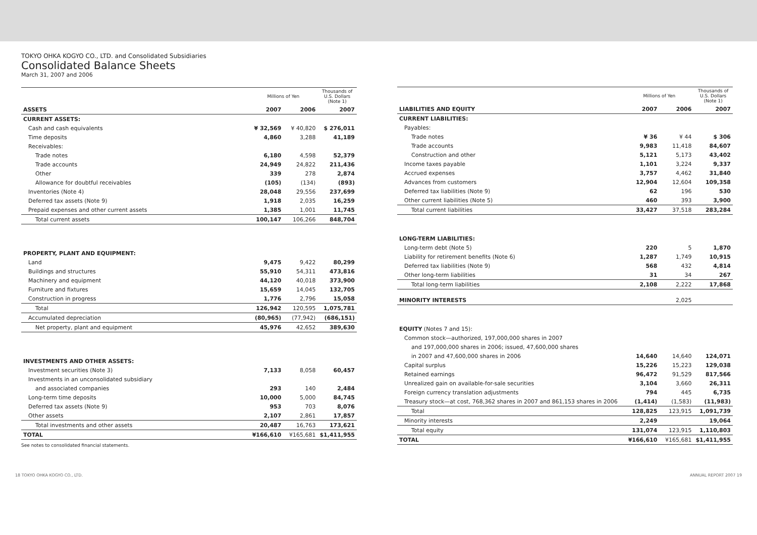TOKYO OHKA KOGYO CO., LTD. and Consolidated Subsidiaries
Consolidated Balance Sheets
March 31, 2007 and 2006
| | Millions of Yen | | Thousands of U.S. Dollars (Note 1) |
| --- | --- | --- | --- |
| ASSETS | 2007 | 2006 | 2007 |
| CURRENT ASSETS: | | | |
| Cash and cash equivalents | ¥ 32,569 | ¥ 40,820 | $ 276,011 |
| Time deposits | 4,860 | 3,288 | 41,189 |
| Receivables: | | | |
| Trade notes | 6,180 | 4,598 | 52,379 |
| Trade accounts | 24,949 | 24,822 | 211,436 |
| Other | 339 | 278 | 2,874 |
| Allowance for doubtful receivables | (105) | (134) | (893) |
| Inventories (Note 4) | 28,048 | 29,556 | 237,699 |
| Deferred tax assets (Note 9) | 1,918 | 2,035 | 16,259 |
| Prepaid expenses and other current assets | 1,385 | 1,001 | 11,745 |
| Total current assets | 100,147 | 106,266 | 848,704 |
| PROPERTY, PLANT AND EQUIPMENT: | | | |
| Land | 9,475 | 9,422 | 80,299 |
| Buildings and structures | 55,910 | 54,311 | 473,816 |
| Machinery and equipment | 44,120 | 40,018 | 373,900 |
| Furniture and fixtures | 15,659 | 14,045 | 132,705 |
| Construction in progress | 1,776 | 2,796 | 15,058 |
| Total | 126,942 | 120,595 | 1,075,781 |
| Accumulated depreciation | (80,965) | (77,942) | (686,151) |
| Net property, plant and equipment | 45,976 | 42,652 | 389,630 |
| INVESTMENTS AND OTHER ASSETS: | | | |
| Investment securities (Note 3) | 7,133 | 8,058 | 60,457 |
| Investments in an unconsolidated subsidiary | | | |
| and associated companies | 293 | 140 | 2,484 |
| Long-term time deposits | 10,000 | 5,000 | 84,745 |
| Deferred tax assets (Note 9) | 953 | 703 | 8,076 |
| Other assets | 2,107 | 2,861 | 17,857 |
| Total investments and other assets | 20,487 | 16,763 | 173,621 |
| TOTAL | ¥166,610 | ¥165,681 | $1,411,955 |
See notes to consolidated financial statements.
| | Millions of Yen | | Thousands of U.S. Dollars (Note 1) |
| --- | --- | --- | --- |
| LIABILITIES AND EQUITY | 2007 | 2006 | 2007 |
| CURRENT LIABILITIES: | | | |
| Payables: | | | |
| Trade notes | ¥ 36 | ¥ 44 | $ 306 |
| Trade accounts | 9,983 | 11,418 | 84,607 |
| Construction and other | 5,121 | 5,173 | 43,402 |
| Income taxes payable | 1,101 | 3,224 | 9,337 |
| Accrued expenses | 3,757 | 4,462 | 31,840 |
| Advances from customers | 12,904 | 12,604 | 109,358 |
| Deferred tax liabilities (Note 9) | 62 | 196 | 530 |
| Other current liabilities (Note 5) | 460 | 393 | 3,900 |
| Total current liabilities | 33,427 | 37,518 | 283,284 |
| LONG-TERM LIABILITIES: | | | |
| Long-term debt (Note 5) | 220 | 5 | 1,870 |
| Liability for retirement benefits (Note 6) | 1,287 | 1,749 | 10,915 |
| Deferred tax liabilities (Note 9) | 568 | 432 | 4,814 |
| Other long-term liabilities | 31 | 34 | 267 |
| Total long-term liabilities | 2,108 | 2,222 | 17,868 |
| MINORITY INTERESTS | | 2,025 | |
| EQUITY (Notes 7 and 15): | | | |
| Common stock—authorized, 197,000,000 shares in 2007 | | | |
| and 197,000,000 shares in 2006; issued, 47,600,000 shares | | | |
| in 2007 and 47,600,000 shares in 2006 | 14,640 | 14,640 | 124,071 |
| Capital surplus | 15,226 | 15,223 | 129,038 |
| Retained earnings | 96,472 | 91,529 | 817,566 |
| Unrealized gain on available-for-sale securities | 3,104 | 3,660 | 26,311 |
| Foreign currency translation adjustments | 794 | 445 | 6,735 |
| Treasury stock—at cost, 768,362 shares in 2007 and 861,153 shares in 2006 | (1,414) | (1,583) | (11,983) |
| Total | 128,825 | 123,915 | 1,091,739 |
| Minority interests | 2,249 | | 19,064 |
| Total equity | 131,074 | 123,915 | 1,110,803 |
| TOTAL | ¥166,610 | ¥165,681 | $1,411,955 |
18 TOKYO OHKA KOGYO CO., LTD. ANNUAL REPORT 2007 19